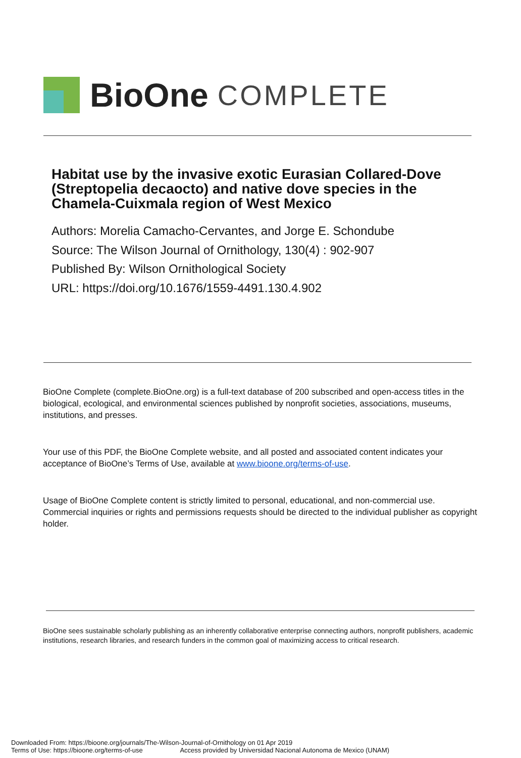BioOne COMPLETE
Habitat use by the invasive exotic Eurasian Collared-Dove (Streptopelia decaocto) and native dove species in the Chamela-Cuixmala region of West Mexico
Authors: Morelia Camacho-Cervantes, and Jorge E. Schondube
Source: The Wilson Journal of Ornithology, 130(4) : 902-907
Published By: Wilson Ornithological Society
URL: https://doi.org/10.1676/1559-4491.130.4.902
BioOne Complete (complete.BioOne.org) is a full-text database of 200 subscribed and open-access titles in the biological, ecological, and environmental sciences published by nonprofit societies, associations, museums, institutions, and presses.
Your use of this PDF, the BioOne Complete website, and all posted and associated content indicates your acceptance of BioOne’s Terms of Use, available at www.bioone.org/terms-of-use.
Usage of BioOne Complete content is strictly limited to personal, educational, and non-commercial use. Commercial inquiries or rights and permissions requests should be directed to the individual publisher as copyright holder.
BioOne sees sustainable scholarly publishing as an inherently collaborative enterprise connecting authors, nonprofit publishers, academic institutions, research libraries, and research funders in the common goal of maximizing access to critical research.
Downloaded From: https://bioone.org/journals/The-Wilson-Journal-of-Ornithology on 01 Apr 2019
Terms of Use: https://bioone.org/terms-of-use Access provided by Universidad Nacional Autonoma de Mexico (UNAM)